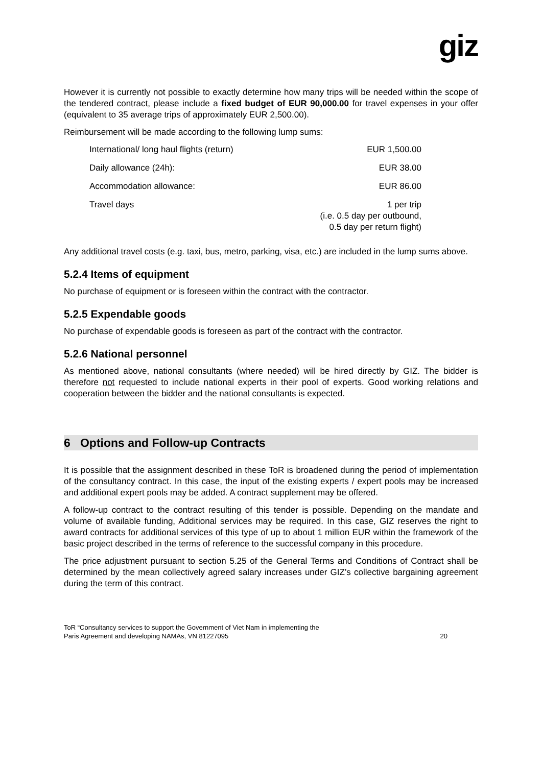giz
However it is currently not possible to exactly determine how many trips will be needed within the scope of the tendered contract, please include a fixed budget of EUR 90,000.00 for travel expenses in your offer (equivalent to 35 average trips of approximately EUR 2,500.00).
Reimbursement will be made according to the following lump sums:
| International/ long haul flights (return) | EUR 1,500.00 |
| Daily allowance (24h): | EUR 38.00 |
| Accommodation allowance: | EUR 86.00 |
| Travel days | 1 per trip (i.e. 0.5 day per outbound, 0.5 day per return flight) |
Any additional travel costs (e.g. taxi, bus, metro, parking, visa, etc.) are included in the lump sums above.
5.2.4 Items of equipment
No purchase of equipment or is foreseen within the contract with the contractor.
5.2.5 Expendable goods
No purchase of expendable goods is foreseen as part of the contract with the contractor.
5.2.6 National personnel
As mentioned above, national consultants (where needed) will be hired directly by GIZ. The bidder is therefore not requested to include national experts in their pool of experts. Good working relations and cooperation between the bidder and the national consultants is expected.
6 Options and Follow-up Contracts
It is possible that the assignment described in these ToR is broadened during the period of implementation of the consultancy contract. In this case, the input of the existing experts / expert pools may be increased and additional expert pools may be added. A contract supplement may be offered.
A follow-up contract to the contract resulting of this tender is possible. Depending on the mandate and volume of available funding, Additional services may be required. In this case, GIZ reserves the right to award contracts for additional services of this type of up to about 1 million EUR within the framework of the basic project described in the terms of reference to the successful company in this procedure.
The price adjustment pursuant to section 5.25 of the General Terms and Conditions of Contract shall be determined by the mean collectively agreed salary increases under GIZ’s collective bargaining agreement during the term of this contract.
ToR “Consultancy services to support the Government of Viet Nam in implementing the
Paris Agreement and developing NAMAs, VN 81227095
20